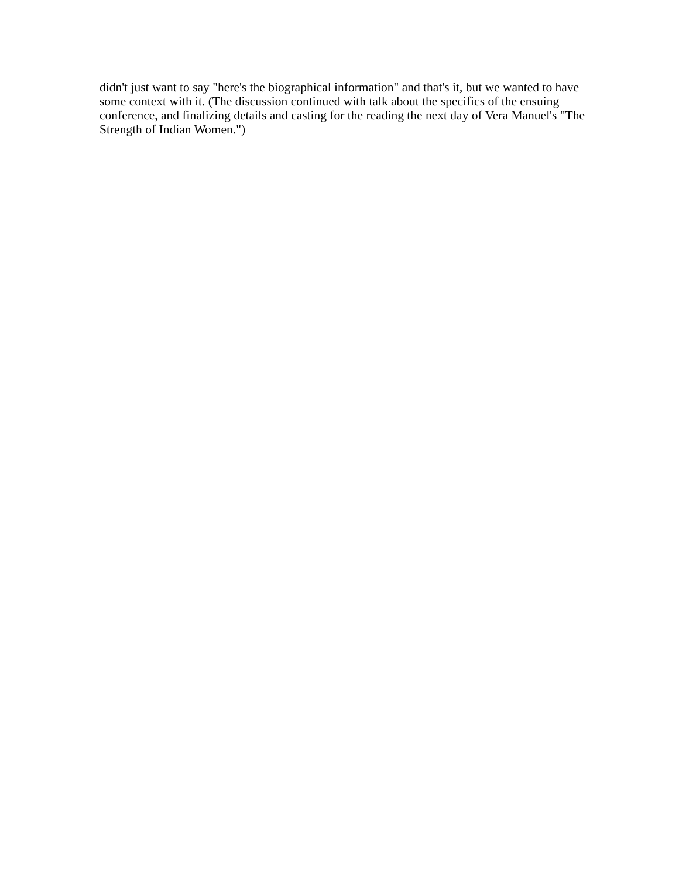didn't just want to say "here's the biographical information" and that's it, but we wanted to have some context with it. (The discussion continued with talk about the specifics of the ensuing conference, and finalizing details and casting for the reading the next day of Vera Manuel's "The Strength of Indian Women.")